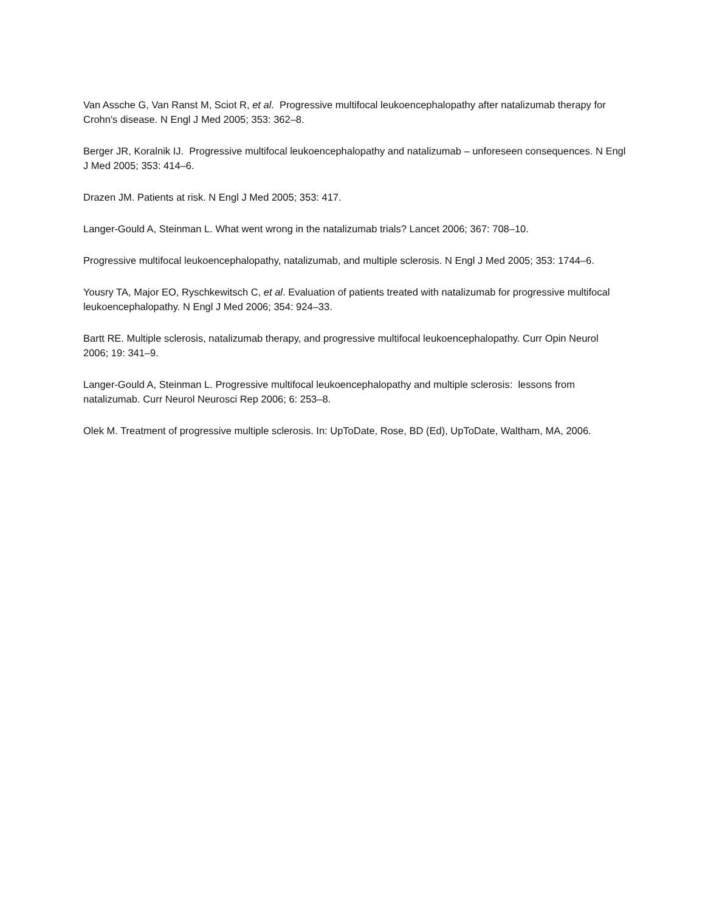Van Assche G, Van Ranst M, Sciot R, et al. Progressive multifocal leukoencephalopathy after natalizumab therapy for Crohn's disease. N Engl J Med 2005; 353: 362–8.
Berger JR, Koralnik IJ. Progressive multifocal leukoencephalopathy and natalizumab – unforeseen consequences. N Engl J Med 2005; 353: 414–6.
Drazen JM. Patients at risk. N Engl J Med 2005; 353: 417.
Langer-Gould A, Steinman L. What went wrong in the natalizumab trials? Lancet 2006; 367: 708–10.
Progressive multifocal leukoencephalopathy, natalizumab, and multiple sclerosis. N Engl J Med 2005; 353: 1744–6.
Yousry TA, Major EO, Ryschkewitsch C, et al. Evaluation of patients treated with natalizumab for progressive multifocal leukoencephalopathy. N Engl J Med 2006; 354: 924–33.
Bartt RE. Multiple sclerosis, natalizumab therapy, and progressive multifocal leukoencephalopathy. Curr Opin Neurol 2006; 19: 341–9.
Langer-Gould A, Steinman L. Progressive multifocal leukoencephalopathy and multiple sclerosis: lessons from natalizumab. Curr Neurol Neurosci Rep 2006; 6: 253–8.
Olek M. Treatment of progressive multiple sclerosis. In: UpToDate, Rose, BD (Ed), UpToDate, Waltham, MA, 2006.